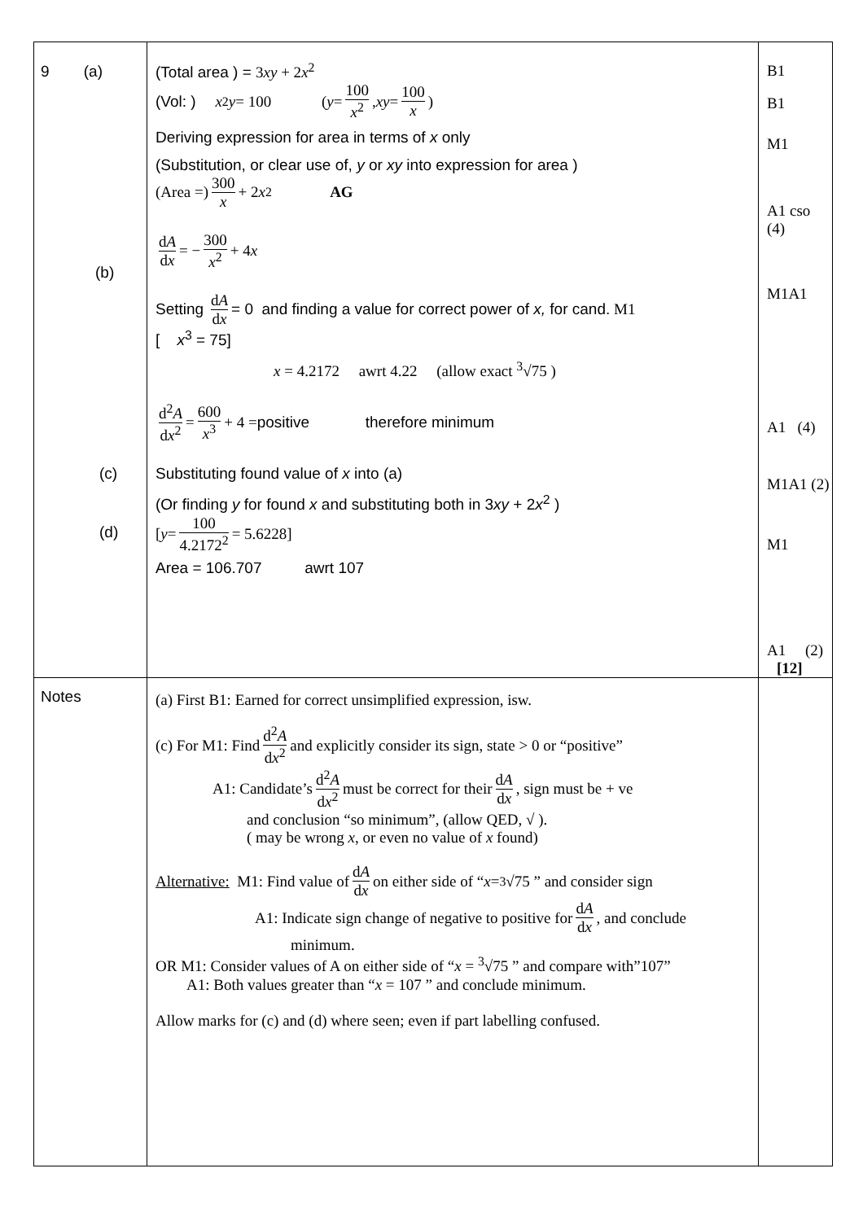| 9 (a) (b) (c) (d) | (Total area ) = 3 xy + 2 x<sup>2</sup> (Vol: ) x<sup>2</sup> y = 100 ( y = 100 x<sup>2</sup> , xy = 100 x ) Deriving expression for area in terms of x only (Substitution, or clear use of, y or xy into expression for area ) (Area =) 300 x + 2 x<sup>2</sup> AG d A d x = − 300 x<sup>2</sup> + 4 x Setting d A d x = 0 and finding a value for correct power of x, for cand. M1 [ x<sup>3</sup> = 75] x = 4.2172 awrt 4.22 (allow exact <sup>3</sup>√75 ) d<sup>2</sup> A d x<sup>2</sup> = 600 x<sup>3</sup> + 4 = positive therefore minimum Substituting found value of x into (a) (Or finding y for found x and substituting both in 3 xy + 2 x<sup>2</sup> ) [ y = 100 4.2172<sup>2</sup> = 5.6228] Area = 106.707 awrt 107 | B1 B1 M1 A1 cso (4) M1A1 A1 (4) M1A1 (2) M1 A1 (2) [12] |
| Notes | (a) First B1: Earned for correct unsimplified expression, isw. (c) For M1: Find d<sup>2</sup> A d x<sup>2</sup> and explicitly consider its sign, state > 0 or “positive” A1: Candidate’s d<sup>2</sup> A d x<sup>2</sup> must be correct for their d A d x , sign must be + ve and conclusion “so minimum”, (allow QED, √ ). ( may be wrong x , or even no value of x found) Alternative: M1: Find value of d A d x on either side of “ x = <sup>3</sup>√75 ” and consider sign A1: Indicate sign change of negative to positive for d A d x , and conclude minimum. OR M1: Consider values of A on either side of “ x = <sup>3</sup>√75 ” and compare with”107” A1: Both values greater than “ x = 107 ” and conclude minimum. Allow marks for (c) and (d) where seen; even if part labelling confused. | |